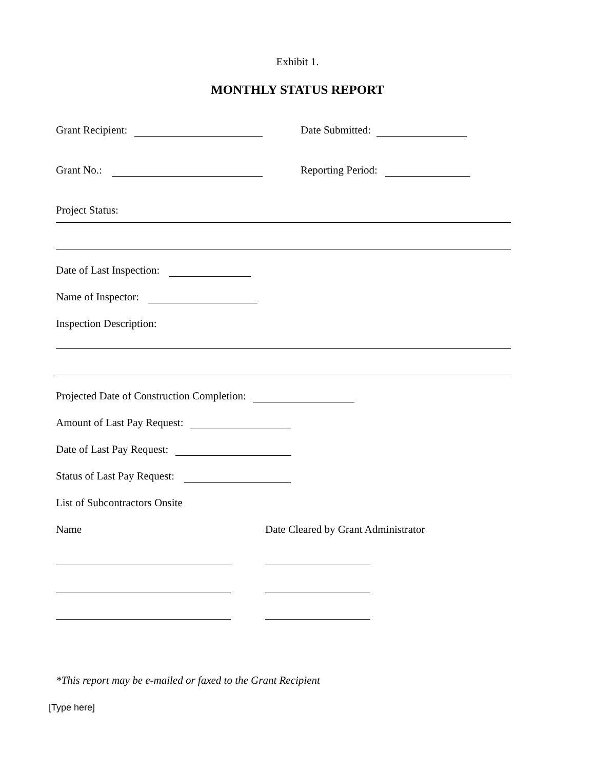Exhibit 1.
MONTHLY STATUS REPORT
Grant Recipient: Date Submitted:
Grant No.: Reporting Period:
Project Status:
Date of Last Inspection:
Name of Inspector:
Inspection Description:
Projected Date of Construction Completion:
Amount of Last Pay Request:
Date of Last Pay Request:
Status of Last Pay Request:
List of Subcontractors Onsite
Name Date Cleared by Grant Administrator
*This report may be e-mailed or faxed to the Grant Recipient
[Type here]